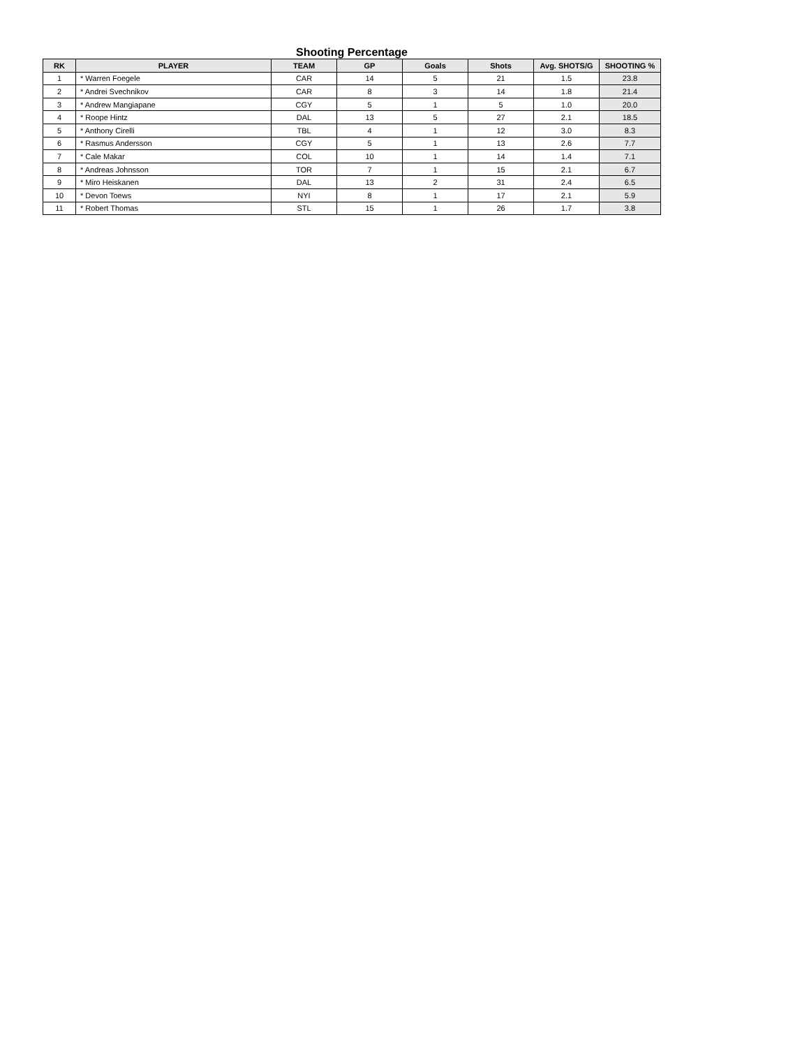Shooting Percentage
| RK | PLAYER | TEAM | GP | Goals | Shots | Avg. SHOTS/G | SHOOTING % |
| --- | --- | --- | --- | --- | --- | --- | --- |
| 1 | * Warren Foegele | CAR | 14 | 5 | 21 | 1.5 | 23.8 |
| 2 | * Andrei Svechnikov | CAR | 8 | 3 | 14 | 1.8 | 21.4 |
| 3 | * Andrew Mangiapane | CGY | 5 | 1 | 5 | 1.0 | 20.0 |
| 4 | * Roope Hintz | DAL | 13 | 5 | 27 | 2.1 | 18.5 |
| 5 | * Anthony Cirelli | TBL | 4 | 1 | 12 | 3.0 | 8.3 |
| 6 | * Rasmus Andersson | CGY | 5 | 1 | 13 | 2.6 | 7.7 |
| 7 | * Cale Makar | COL | 10 | 1 | 14 | 1.4 | 7.1 |
| 8 | * Andreas Johnsson | TOR | 7 | 1 | 15 | 2.1 | 6.7 |
| 9 | * Miro Heiskanen | DAL | 13 | 2 | 31 | 2.4 | 6.5 |
| 10 | * Devon Toews | NYI | 8 | 1 | 17 | 2.1 | 5.9 |
| 11 | * Robert Thomas | STL | 15 | 1 | 26 | 1.7 | 3.8 |